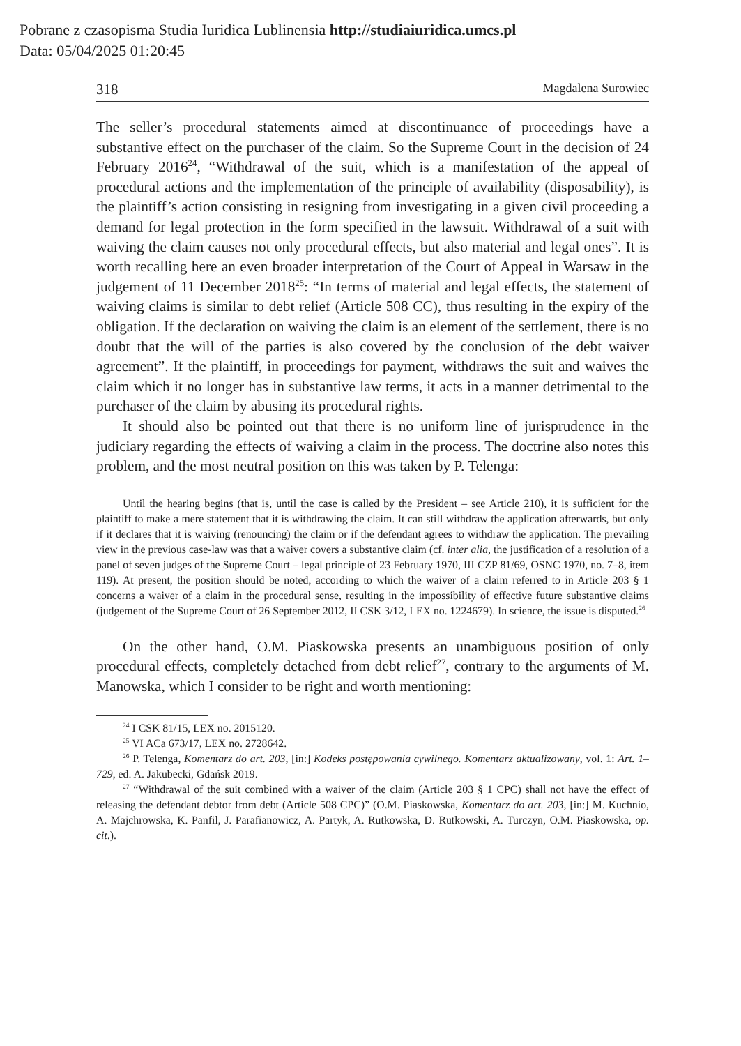Pobrane z czasopisma Studia Iuridica Lublinensia http://studiaiuridica.umcs.pl
Data: 05/04/2025 01:20:45
318 Magdalena Surowiec
The seller’s procedural statements aimed at discontinuance of proceedings have a substantive effect on the purchaser of the claim. So the Supreme Court in the decision of 24 February 2016<sup>24</sup>, “Withdrawal of the suit, which is a manifestation of the appeal of procedural actions and the implementation of the principle of availability (disposability), is the plaintiff’s action consisting in resigning from investigating in a given civil proceeding a demand for legal protection in the form specified in the lawsuit. Withdrawal of a suit with waiving the claim causes not only procedural effects, but also material and legal ones”. It is worth recalling here an even broader interpretation of the Court of Appeal in Warsaw in the judgement of 11 December 2018<sup>25</sup>: “In terms of material and legal effects, the statement of waiving claims is similar to debt relief (Article 508 CC), thus resulting in the expiry of the obligation. If the declaration on waiving the claim is an element of the settlement, there is no doubt that the will of the parties is also covered by the conclusion of the debt waiver agreement”. If the plaintiff, in proceedings for payment, withdraws the suit and waives the claim which it no longer has in substantive law terms, it acts in a manner detrimental to the purchaser of the claim by abusing its procedural rights.
It should also be pointed out that there is no uniform line of jurisprudence in the judiciary regarding the effects of waiving a claim in the process. The doctrine also notes this problem, and the most neutral position on this was taken by P. Telenga:
Until the hearing begins (that is, until the case is called by the President – see Article 210), it is sufficient for the plaintiff to make a mere statement that it is withdrawing the claim. It can still withdraw the application afterwards, but only if it declares that it is waiving (renouncing) the claim or if the defendant agrees to withdraw the application. The prevailing view in the previous case-law was that a waiver covers a substantive claim (cf. inter alia, the justification of a resolution of a panel of seven judges of the Supreme Court – legal principle of 23 February 1970, III CZP 81/69, OSNC 1970, no. 7–8, item 119). At present, the position should be noted, according to which the waiver of a claim referred to in Article 203 § 1 concerns a waiver of a claim in the procedural sense, resulting in the impossibility of effective future substantive claims (judgement of the Supreme Court of 26 September 2012, II CSK 3/12, LEX no. 1224679). In science, the issue is disputed.<sup>26</sup>
On the other hand, O.M. Piaskowska presents an unambiguous position of only procedural effects, completely detached from debt relief<sup>27</sup>, contrary to the arguments of M. Manowska, which I consider to be right and worth mentioning:
<sup>24</sup> I CSK 81/15, LEX no. 2015120.
<sup>25</sup> VI ACa 673/17, LEX no. 2728642.
<sup>26</sup> P. Telenga, Komentarz do art. 203, [in:] Kodeks postępowania cywilnego. Komentarz aktualizowany, vol. 1: Art. 1–729, ed. A. Jakubecki, Gdańsk 2019.
<sup>27</sup> “Withdrawal of the suit combined with a waiver of the claim (Article 203 § 1 CPC) shall not have the effect of releasing the defendant debtor from debt (Article 508 CPC)” (O.M. Piaskowska, Komentarz do art. 203, [in:] M. Kuchnio, A. Majchrowska, K. Panfil, J. Parafianowicz, A. Partyk, A. Rutkowska, D. Rutkowski, A. Turczyn, O.M. Piaskowska, op. cit.).